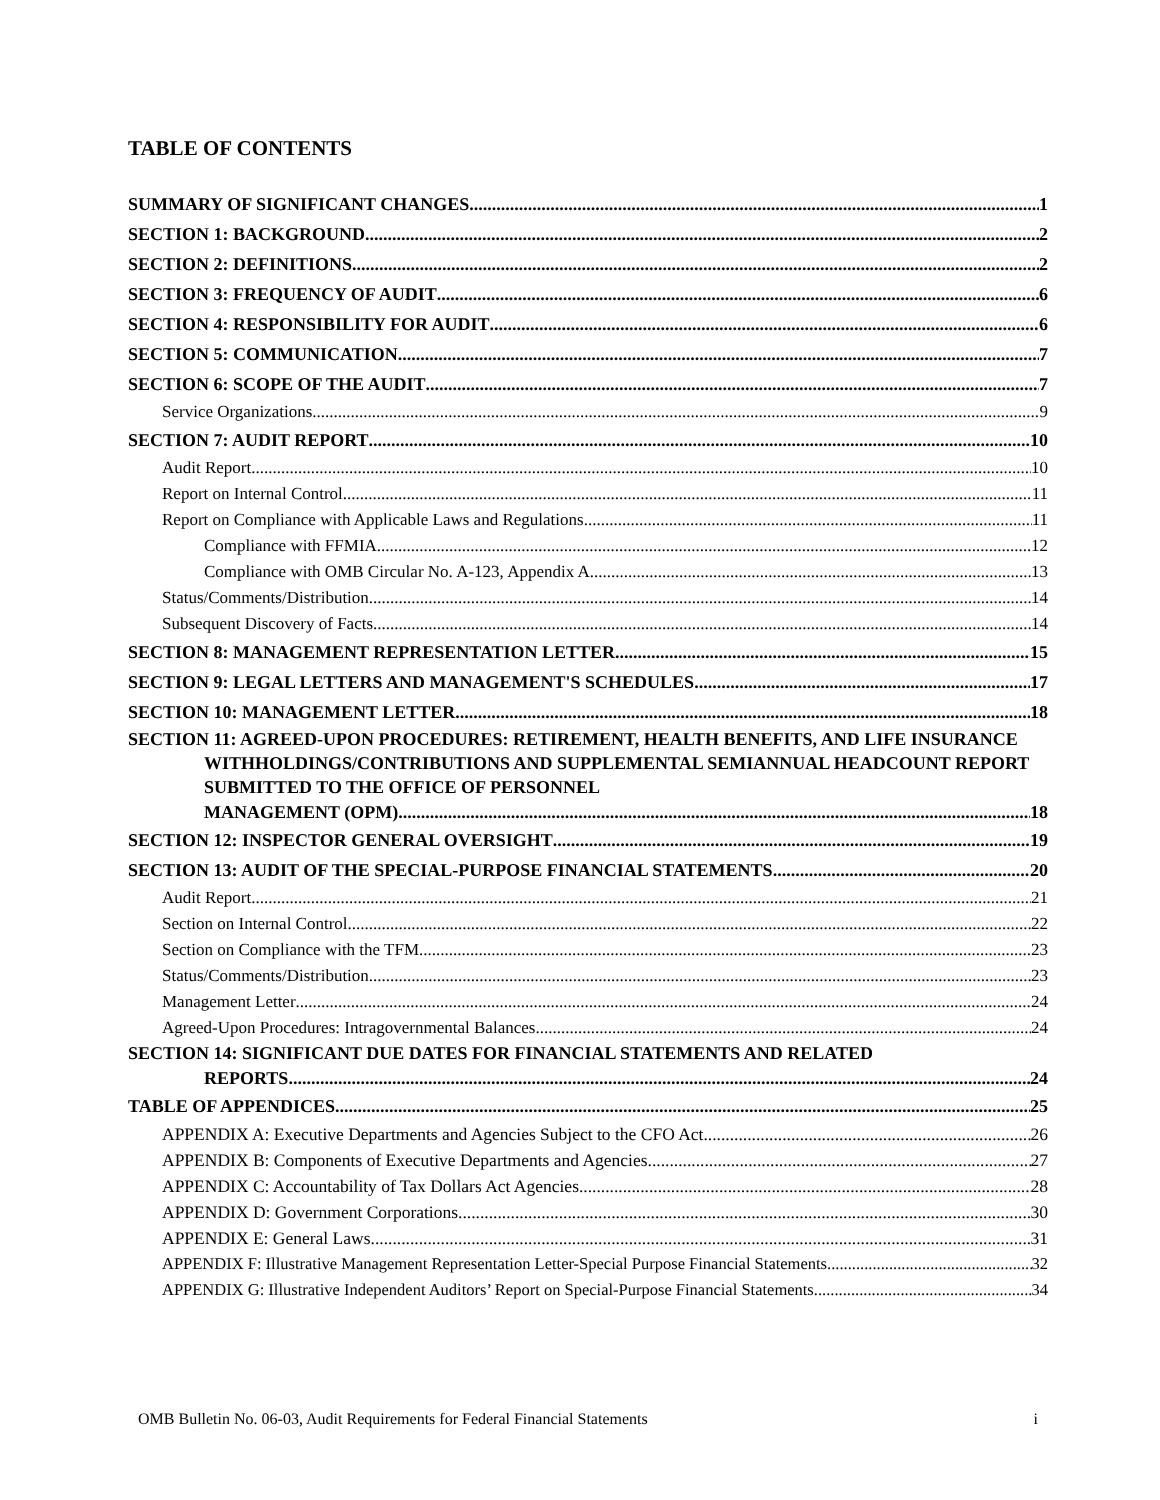TABLE OF CONTENTS
SUMMARY OF SIGNIFICANT CHANGES 1
SECTION 1: BACKGROUND 2
SECTION 2: DEFINITIONS 2
SECTION 3: FREQUENCY OF AUDIT 6
SECTION 4: RESPONSIBILITY FOR AUDIT 6
SECTION 5: COMMUNICATION 7
SECTION 6: SCOPE OF THE AUDIT 7
Service Organizations 9
SECTION 7: AUDIT REPORT 10
Audit Report 10
Report on Internal Control 11
Report on Compliance with Applicable Laws and Regulations 11
Compliance with FFMIA 12
Compliance with OMB Circular No. A-123, Appendix A 13
Status/Comments/Distribution 14
Subsequent Discovery of Facts 14
SECTION 8: MANAGEMENT REPRESENTATION LETTER 15
SECTION 9: LEGAL LETTERS AND MANAGEMENT'S SCHEDULES 17
SECTION 10: MANAGEMENT LETTER 18
SECTION 11: AGREED-UPON PROCEDURES: RETIREMENT, HEALTH BENEFITS, AND LIFE INSURANCE WITHHOLDINGS/CONTRIBUTIONS AND SUPPLEMENTAL SEMIANNUAL HEADCOUNT REPORT SUBMITTED TO THE OFFICE OF PERSONNEL
MANAGEMENT (OPM) 18
SECTION 12: INSPECTOR GENERAL OVERSIGHT 19
SECTION 13: AUDIT OF THE SPECIAL-PURPOSE FINANCIAL STATEMENTS 20
Audit Report 21
Section on Internal Control 22
Section on Compliance with the TFM 23
Status/Comments/Distribution 23
Management Letter 24
Agreed-Upon Procedures: Intragovernmental Balances 24
SECTION 14: SIGNIFICANT DUE DATES FOR FINANCIAL STATEMENTS AND RELATED
REPORTS 24
TABLE OF APPENDICES 25
APPENDIX A: Executive Departments and Agencies Subject to the CFO Act 26
APPENDIX B: Components of Executive Departments and Agencies 27
APPENDIX C: Accountability of Tax Dollars Act Agencies 28
APPENDIX D: Government Corporations 30
APPENDIX E: General Laws 31
APPENDIX F: Illustrative Management Representation Letter-Special Purpose Financial Statements 32
APPENDIX G: Illustrative Independent Auditors’ Report on Special-Purpose Financial Statements 34
OMB Bulletin No. 06-03, Audit Requirements for Federal Financial Statements i